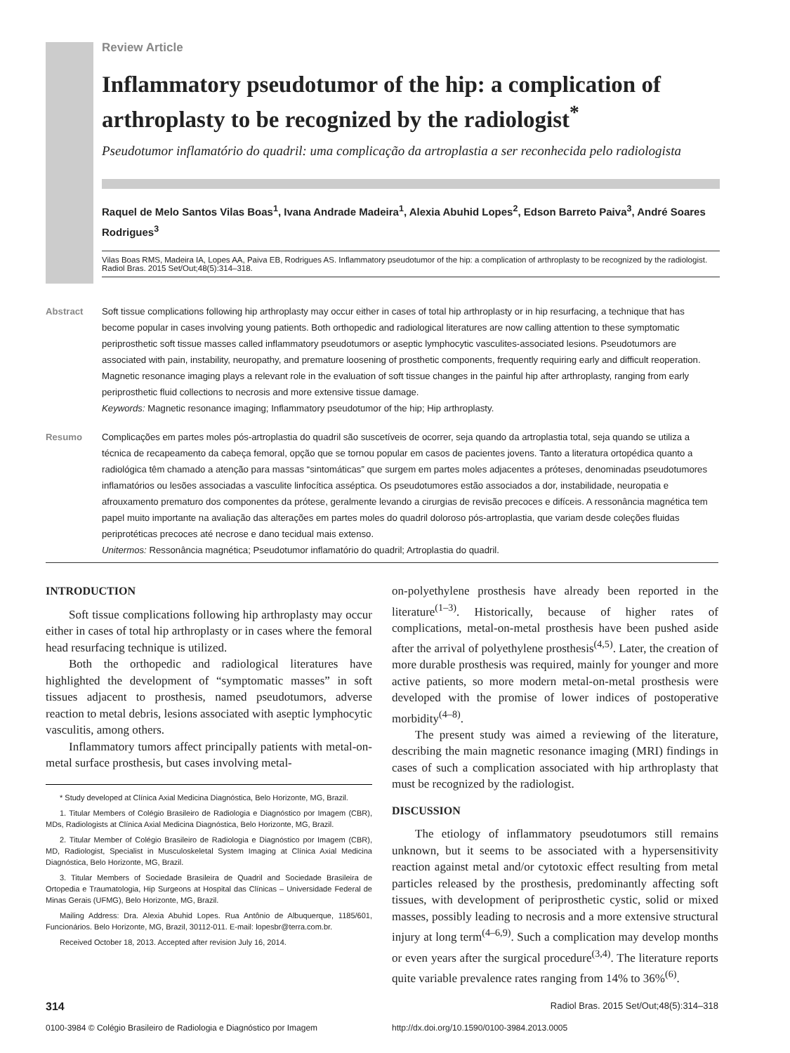Review Article
Inflammatory pseudotumor of the hip: a complication of arthroplasty to be recognized by the radiologist<sup>*</sup>
Pseudotumor inflamatório do quadril: uma complicação da artroplastia a ser reconhecida pelo radiologista
Raquel de Melo Santos Vilas Boas<sup>1</sup>, Ivana Andrade Madeira<sup>1</sup>, Alexia Abuhid Lopes<sup>2</sup>, Edson Barreto Paiva<sup>3</sup>, André Soares Rodrigues<sup>3</sup>
Vilas Boas RMS, Madeira IA, Lopes AA, Paiva EB, Rodrigues AS. Inflammatory pseudotumor of the hip: a complication of arthroplasty to be recognized by the radiologist. Radiol Bras. 2015 Set/Out;48(5):314–318.
Abstract Soft tissue complications following hip arthroplasty may occur either in cases of total hip arthroplasty or in hip resurfacing, a technique that has become popular in cases involving young patients. Both orthopedic and radiological literatures are now calling attention to these symptomatic periprosthetic soft tissue masses called inflammatory pseudotumors or aseptic lymphocytic vasculites-associated lesions. Pseudotumors are associated with pain, instability, neuropathy, and premature loosening of prosthetic components, frequently requiring early and difficult reoperation. Magnetic resonance imaging plays a relevant role in the evaluation of soft tissue changes in the painful hip after arthroplasty, ranging from early periprosthetic fluid collections to necrosis and more extensive tissue damage.
Keywords: Magnetic resonance imaging; Inflammatory pseudotumor of the hip; Hip arthroplasty.
Resumo Complicações em partes moles pós-artroplastia do quadril são suscetíveis de ocorrer, seja quando da artroplastia total, seja quando se utiliza a técnica de recapeamento da cabeça femoral, opção que se tornou popular em casos de pacientes jovens. Tanto a literatura ortopédica quanto a radiológica têm chamado a atenção para massas “sintomáticas” que surgem em partes moles adjacentes a próteses, denominadas pseudotumores inflamatórios ou lesões associadas a vasculite linfocítica asséptica. Os pseudotumores estão associados a dor, instabilidade, neuropatia e afrouxamento prematuro dos componentes da prótese, geralmente levando a cirurgias de revisão precoces e difíceis. A ressonância magnética tem papel muito importante na avaliação das alterações em partes moles do quadril doloroso pós-artroplastia, que variam desde coleções fluidas periprotéticas precoces até necrose e dano tecidual mais extenso.
Unitermos: Ressonância magnética; Pseudotumor inflamatório do quadril; Artroplastia do quadril.
INTRODUCTION
Soft tissue complications following hip arthroplasty may occur either in cases of total hip arthroplasty or in cases where the femoral head resurfacing technique is utilized.
Both the orthopedic and radiological literatures have highlighted the development of “symptomatic masses” in soft tissues adjacent to prosthesis, named pseudotumors, adverse reaction to metal debris, lesions associated with aseptic lymphocytic vasculitis, among others.
Inflammatory tumors affect principally patients with metal-on-metal surface prosthesis, but cases involving metal-
* Study developed at Clínica Axial Medicina Diagnóstica, Belo Horizonte, MG, Brazil.
1. Titular Members of Colégio Brasileiro de Radiologia e Diagnóstico por Imagem (CBR), MDs, Radiologists at Clínica Axial Medicina Diagnóstica, Belo Horizonte, MG, Brazil.
2. Titular Member of Colégio Brasileiro de Radiologia e Diagnóstico por Imagem (CBR), MD, Radiologist, Specialist in Musculoskeletal System Imaging at Clínica Axial Medicina Diagnóstica, Belo Horizonte, MG, Brazil.
3. Titular Members of Sociedade Brasileira de Quadril and Sociedade Brasileira de Ortopedia e Traumatologia, Hip Surgeons at Hospital das Clínicas – Universidade Federal de Minas Gerais (UFMG), Belo Horizonte, MG, Brazil.
Mailing Address: Dra. Alexia Abuhid Lopes. Rua Antônio de Albuquerque, 1185/601, Funcionários. Belo Horizonte, MG, Brazil, 30112-011. E-mail: lopesbr@terra.com.br.
Received October 18, 2013. Accepted after revision July 16, 2014.
on-polyethylene prosthesis have already been reported in the literature<sup>(1–3)</sup>. Historically, because of higher rates of complications, metal-on-metal prosthesis have been pushed aside after the arrival of polyethylene prosthesis<sup>(4,5)</sup>. Later, the creation of more durable prosthesis was required, mainly for younger and more active patients, so more modern metal-on-metal prosthesis were developed with the promise of lower indices of postoperative morbidity<sup>(4–8)</sup>.
The present study was aimed a reviewing of the literature, describing the main magnetic resonance imaging (MRI) findings in cases of such a complication associated with hip arthroplasty that must be recognized by the radiologist.
DISCUSSION
The etiology of inflammatory pseudotumors still remains unknown, but it seems to be associated with a hypersensitivity reaction against metal and/or cytotoxic effect resulting from metal particles released by the prosthesis, predominantly affecting soft tissues, with development of periprosthetic cystic, solid or mixed masses, possibly leading to necrosis and a more extensive structural injury at long term<sup>(4–6,9)</sup>. Such a complication may develop months or even years after the surgical procedure<sup>(3,4)</sup>. The literature reports quite variable prevalence rates ranging from 14% to 36%<sup>(6)</sup>.
314 Radiol Bras. 2015 Set/Out;48(5):314–318
0100-3984 © Colégio Brasileiro de Radiologia e Diagnóstico por Imagem http://dx.doi.org/10.1590/0100-3984.2013.0005